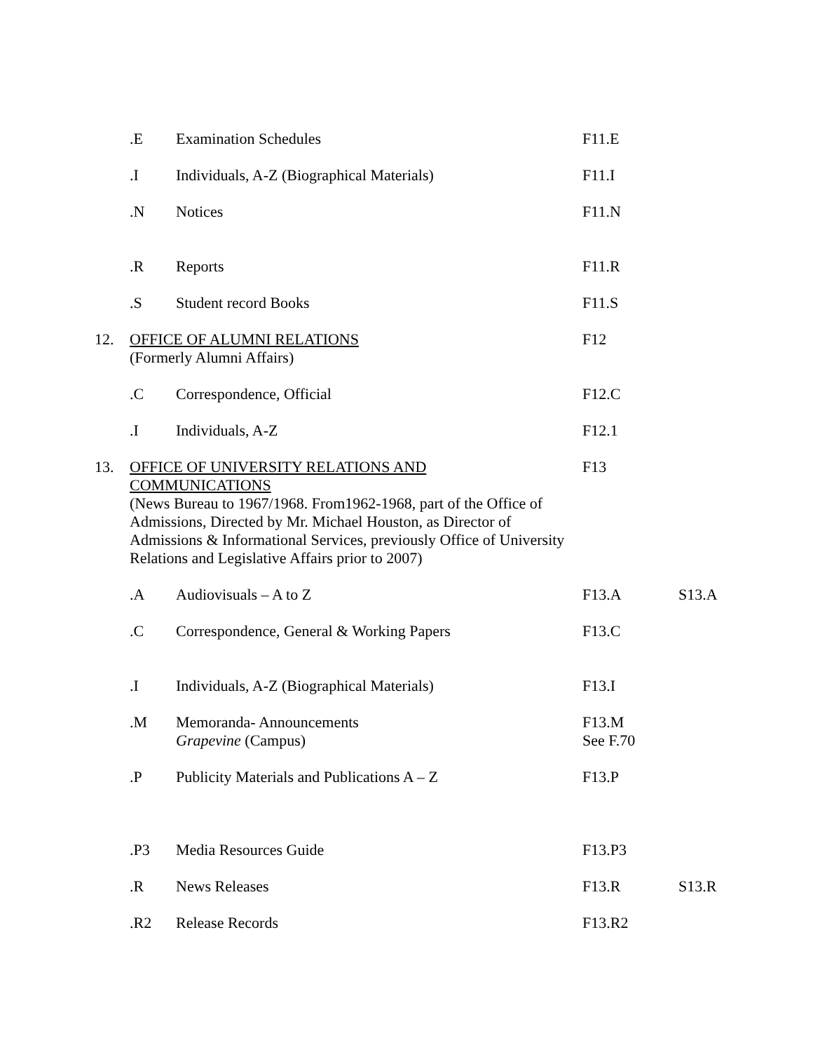| | .E | Examination Schedules | F11.E | |
| | .I | Individuals, A-Z (Biographical Materials) | F11.I | |
| | .N | Notices | F11.N | |
| | .R | Reports | F11.R | |
| | .S | Student record Books | F11.S | |
| 12. | OFFICE OF ALUMNI RELATIONS (Formerly Alumni Affairs) | | F12 | |
| | .C | Correspondence, Official | F12.C | |
| | .I | Individuals, A-Z | F12.1 | |
| 13. | OFFICE OF UNIVERSITY RELATIONS AND COMMUNICATIONS (News Bureau to 1967/1968. From1962-1968, part of the Office of Admissions, Directed by Mr. Michael Houston, as Director of Admissions & Informational Services, previously Office of University Relations and Legislative Affairs prior to 2007) | | F13 | |
| | .A | Audiovisuals – A to Z | F13.A | S13.A |
| | .C | Correspondence, General & Working Papers | F13.C | |
| | .I | Individuals, A-Z (Biographical Materials) | F13.I | |
| | .M | Memoranda- Announcements Grapevine (Campus) | F13.M See F.70 | |
| | .P | Publicity Materials and Publications A – Z | F13.P | |
| | .P3 | Media Resources Guide | F13.P3 | |
| | .R | News Releases | F13.R | S13.R |
| | .R2 | Release Records | F13.R2 | |